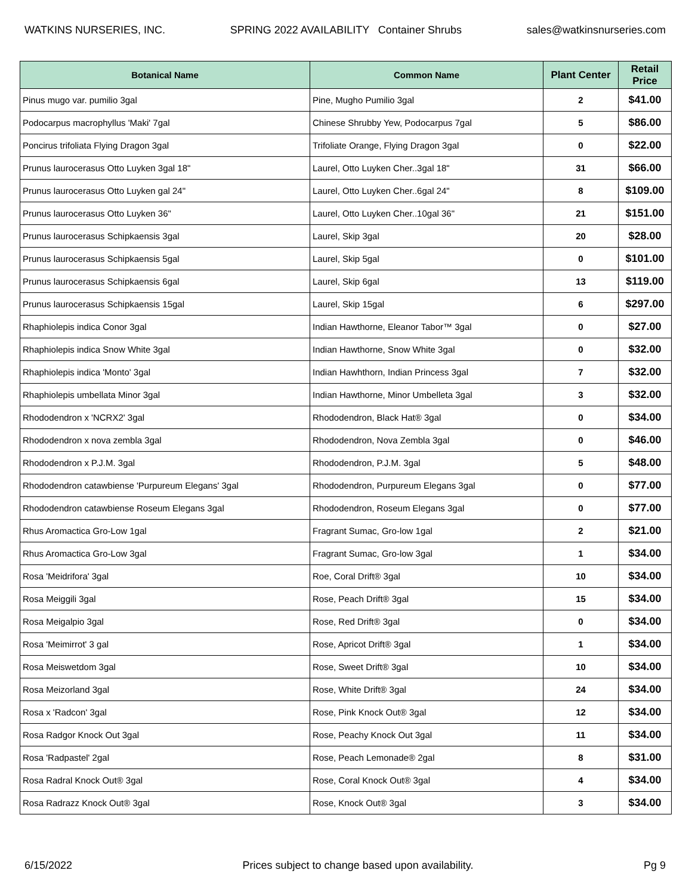WATKINS NURSERIES, INC. SPRING 2022 AVAILABILITY Container Shrubs sales@watkinsnurseries.com
| Botanical Name | Common Name | Plant Center | Retail Price |
| --- | --- | --- | --- |
| Pinus mugo var. pumilio 3gal | Pine, Mugho Pumilio 3gal | 2 | $41.00 |
| Podocarpus macrophyllus 'Maki' 7gal | Chinese Shrubby Yew, Podocarpus 7gal | 5 | $86.00 |
| Poncirus trifoliata Flying Dragon 3gal | Trifoliate Orange, Flying Dragon 3gal | 0 | $22.00 |
| Prunus laurocerasus Otto Luyken 3gal 18" | Laurel, Otto Luyken Cher..3gal 18" | 31 | $66.00 |
| Prunus laurocerasus Otto Luyken gal 24" | Laurel, Otto Luyken Cher..6gal 24" | 8 | $109.00 |
| Prunus laurocerasus Otto Luyken 36" | Laurel, Otto Luyken Cher..10gal 36" | 21 | $151.00 |
| Prunus laurocerasus Schipkaensis 3gal | Laurel, Skip 3gal | 20 | $28.00 |
| Prunus laurocerasus Schipkaensis 5gal | Laurel, Skip 5gal | 0 | $101.00 |
| Prunus laurocerasus Schipkaensis 6gal | Laurel, Skip 6gal | 13 | $119.00 |
| Prunus laurocerasus Schipkaensis 15gal | Laurel, Skip 15gal | 6 | $297.00 |
| Rhaphiolepis indica Conor 3gal | Indian Hawthorne, Eleanor Tabor™ 3gal | 0 | $27.00 |
| Rhaphiolepis indica Snow White 3gal | Indian Hawthorne, Snow White 3gal | 0 | $32.00 |
| Rhaphiolepis indica 'Monto' 3gal | Indian Hawhthorn, Indian Princess 3gal | 7 | $32.00 |
| Rhaphiolepis umbellata Minor 3gal | Indian Hawthorne, Minor Umbelleta 3gal | 3 | $32.00 |
| Rhododendron x 'NCRX2' 3gal | Rhododendron, Black Hat® 3gal | 0 | $34.00 |
| Rhododendron x nova zembla 3gal | Rhododendron, Nova Zembla 3gal | 0 | $46.00 |
| Rhododendron x P.J.M. 3gal | Rhododendron, P.J.M. 3gal | 5 | $48.00 |
| Rhododendron catawbiense 'Purpureum Elegans' 3gal | Rhododendron, Purpureum Elegans 3gal | 0 | $77.00 |
| Rhododendron catawbiense Roseum Elegans 3gal | Rhododendron, Roseum Elegans 3gal | 0 | $77.00 |
| Rhus Aromactica Gro-Low 1gal | Fragrant Sumac, Gro-low 1gal | 2 | $21.00 |
| Rhus Aromactica Gro-Low 3gal | Fragrant Sumac, Gro-low 3gal | 1 | $34.00 |
| Rosa 'Meidrifora' 3gal | Roe, Coral Drift® 3gal | 10 | $34.00 |
| Rosa Meiggili 3gal | Rose, Peach Drift® 3gal | 15 | $34.00 |
| Rosa Meigalpio 3gal | Rose, Red Drift® 3gal | 0 | $34.00 |
| Rosa 'Meimirrot' 3 gal | Rose, Apricot Drift® 3gal | 1 | $34.00 |
| Rosa Meiswetdom 3gal | Rose, Sweet Drift® 3gal | 10 | $34.00 |
| Rosa Meizorland 3gal | Rose, White Drift® 3gal | 24 | $34.00 |
| Rosa x 'Radcon' 3gal | Rose, Pink Knock Out® 3gal | 12 | $34.00 |
| Rosa Radgor Knock Out 3gal | Rose, Peachy Knock Out 3gal | 11 | $34.00 |
| Rosa 'Radpastel' 2gal | Rose, Peach Lemonade® 2gal | 8 | $31.00 |
| Rosa Radral Knock Out® 3gal | Rose, Coral Knock Out® 3gal | 4 | $34.00 |
| Rosa Radrazz Knock Out® 3gal | Rose, Knock Out® 3gal | 3 | $34.00 |
6/15/2022 Prices subject to change based upon availability. Pg 9